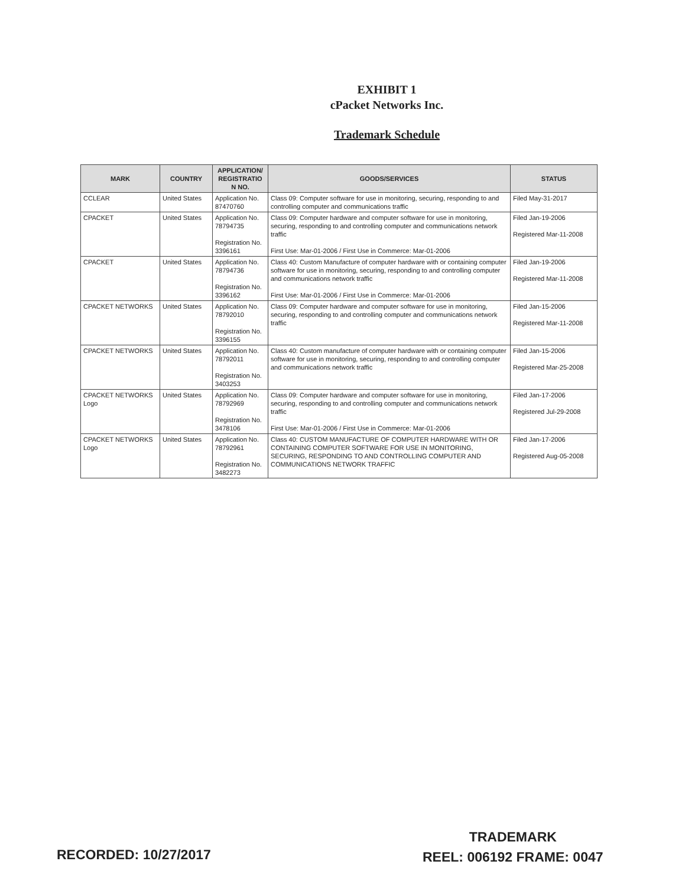EXHIBIT 1
cPacket Networks Inc.
Trademark Schedule
| MARK | COUNTRY | APPLICATION/ REGISTRATIO N NO. | GOODS/SERVICES | STATUS |
| --- | --- | --- | --- | --- |
| CCLEAR | United States | Application No. 87470760 | Class 09: Computer software for use in monitoring, securing, responding to and controlling computer and communications traffic | Filed May-31-2017 |
| CPACKET | United States | Application No. 78794735 Registration No. 3396161 | Class 09: Computer hardware and computer software for use in monitoring, securing, responding to and controlling computer and communications network traffic First Use: Mar-01-2006 / First Use in Commerce: Mar-01-2006 | Filed Jan-19-2006 Registered Mar-11-2008 |
| CPACKET | United States | Application No. 78794736 Registration No. 3396162 | Class 40: Custom Manufacture of computer hardware with or containing computer software for use in monitoring, securing, responding to and controlling computer and communications network traffic First Use: Mar-01-2006 / First Use in Commerce: Mar-01-2006 | Filed Jan-19-2006 Registered Mar-11-2008 |
| CPACKET NETWORKS | United States | Application No. 78792010 Registration No. 3396155 | Class 09: Computer hardware and computer software for use in monitoring, securing, responding to and controlling computer and communications network traffic | Filed Jan-15-2006 Registered Mar-11-2008 |
| CPACKET NETWORKS | United States | Application No. 78792011 Registration No. 3403253 | Class 40: Custom manufacture of computer hardware with or containing computer software for use in monitoring, securing, responding to and controlling computer and communications network traffic | Filed Jan-15-2006 Registered Mar-25-2008 |
| CPACKET NETWORKS Logo | United States | Application No. 78792969 Registration No. 3478106 | Class 09: Computer hardware and computer software for use in monitoring, securing, responding to and controlling computer and communications network traffic First Use: Mar-01-2006 / First Use in Commerce: Mar-01-2006 | Filed Jan-17-2006 Registered Jul-29-2008 |
| CPACKET NETWORKS Logo | United States | Application No. 78792961 Registration No. 3482273 | Class 40: CUSTOM MANUFACTURE OF COMPUTER HARDWARE WITH OR CONTAINING COMPUTER SOFTWARE FOR USE IN MONITORING, SECURING, RESPONDING TO AND CONTROLLING COMPUTER AND COMMUNICATIONS NETWORK TRAFFIC | Filed Jan-17-2006 Registered Aug-05-2008 |
RECORDED: 10/27/2017
TRADEMARK
REEL: 006192 FRAME: 0047